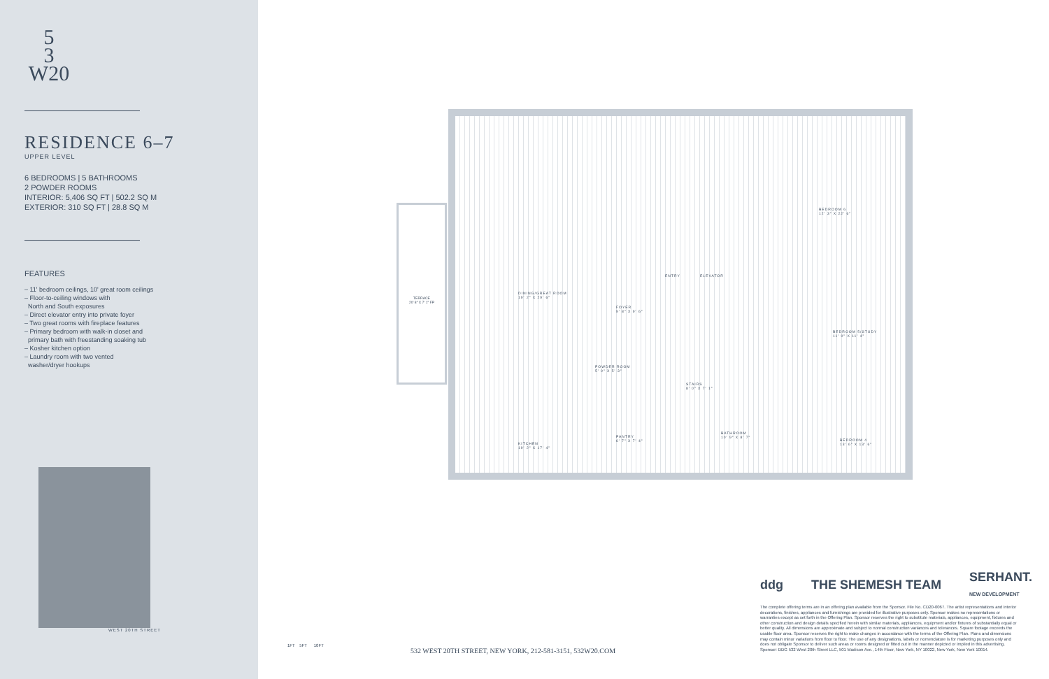5
3
W20
RESIDENCE 6–7
UPPER LEVEL
6 BEDROOMS | 5 BATHROOMS
2 POWDER ROOMS
INTERIOR: 5,406 SQ FT | 502.2 SQ M
EXTERIOR: 310 SQ FT | 28.8 SQ M
FEATURES
– 11' bedroom ceilings, 10' great room ceilings
– Floor-to-ceiling windows with
North and South exposures
– Direct elevator entry into private foyer
– Two great rooms with fireplace features
– Primary bedroom with walk-in closet and
primary bath with freestanding soaking tub
– Kosher kitchen option
– Laundry room with two vented
washer/dryer hookups
WEST 20TH STREET
DINING/GREAT ROOM
19' 2" X 29' 6"
FOYER
9' 8" X 9' 6"
ENTRY ELEVATOR
BEDROOM 6
12' 3" X 22' 6"
BEDROOM 5/STUDY
11' 0" X 11' 4"
POWDER ROOM
5' 0" X 5' 3"
STAIRS
8' 0" X 7' 1"
BATHROOM
10' 9" X 8' 7"
BEDROOM 4
13' 6" X 13' 6"
PANTRY
6' 7" X 7' 4"
KITCHEN
19' 2" X 17' 4"
TERRACE
20' 8" X 7' 1" FP
1FT 5FT 10FT
532 WEST 20TH STREET, NEW YORK, 212-581-3151, 532W20.COM
ddg THE SHEMESH TEAM SERHANT.
NEW DEVELOPMENT
The complete offering terms are in an offering plan available from the Sponsor. File No. CD20-0067. The artist representations and interior decorations, finishes, appliances and furnishings are provided for illustrative purposes only. Sponsor makes no representations or warranties except as set forth in the Offering Plan. Sponsor reserves the right to substitute materials, appliances, equipment, fixtures and other construction and design details specified herein with similar materials, appliances, equipment and/or fixtures of substantially equal or better quality. All dimensions are approximate and subject to normal construction variances and tolerances. Square footage exceeds the usable floor area. Sponsor reserves the right to make changes in accordance with the terms of the Offering Plan. Plans and dimensions may contain minor variations from floor to floor. The use of any designations, labels or nomenclature is for marketing purposes only and does not obligate Sponsor to deliver such areas or rooms designed or fitted out in the manner depicted or implied in this advertising. Sponsor: DDG 532 West 20th Street LLC, 501 Madison Ave., 14th Floor, New York, NY 10022, New York, New York 10014.